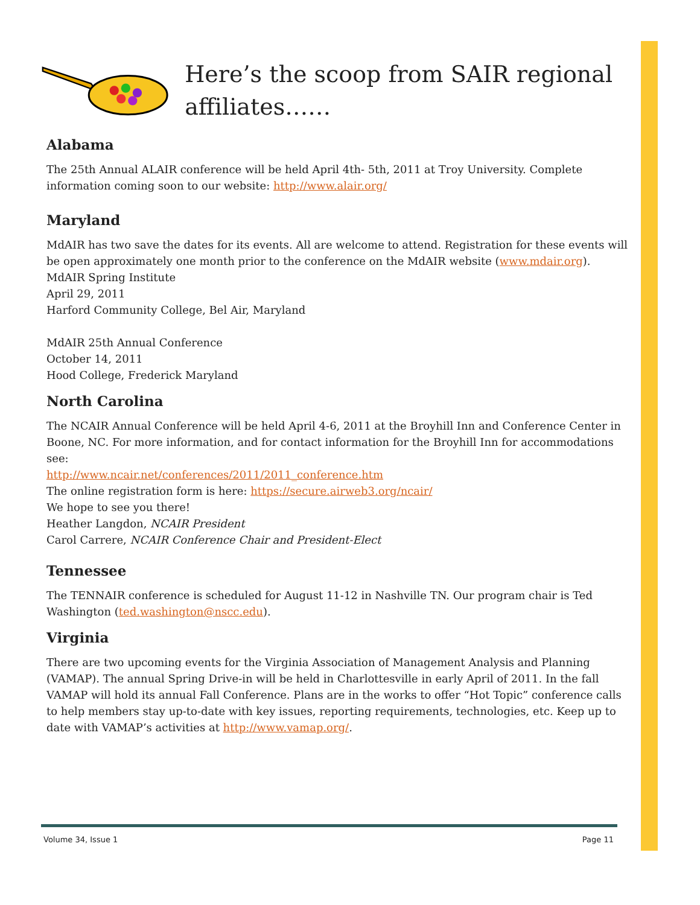Here’s the scoop from SAIR regional affiliates……
Alabama
The 25th Annual ALAIR conference will be held April 4th- 5th, 2011 at Troy University. Complete information coming soon to our website: http://www.alair.org/
Maryland
MdAIR has two save the dates for its events. All are welcome to attend. Registration for these events will be open approximately one month prior to the conference on the MdAIR website (www.mdair.org).
MdAIR Spring Institute
April 29, 2011
Harford Community College, Bel Air, Maryland
MdAIR 25th Annual Conference
October 14, 2011
Hood College, Frederick Maryland
North Carolina
The NCAIR Annual Conference will be held April 4-6, 2011 at the Broyhill Inn and Conference Center in Boone, NC. For more information, and for contact information for the Broyhill Inn for accommodations see:
http://www.ncair.net/conferences/2011/2011_conference.htm
The online registration form is here: https://secure.airweb3.org/ncair/
We hope to see you there!
Heather Langdon, NCAIR President
Carol Carrere, NCAIR Conference Chair and President-Elect
Tennessee
The TENNAIR conference is scheduled for August 11-12 in Nashville TN. Our program chair is Ted Washington (ted.washington@nscc.edu).
Virginia
There are two upcoming events for the Virginia Association of Management Analysis and Planning (VAMAP). The annual Spring Drive-in will be held in Charlottesville in early April of 2011. In the fall VAMAP will hold its annual Fall Conference. Plans are in the works to offer “Hot Topic” conference calls to help members stay up-to-date with key issues, reporting requirements, technologies, etc. Keep up to date with VAMAP’s activities at http://www.vamap.org/.
Volume 34, Issue 1 Page 11